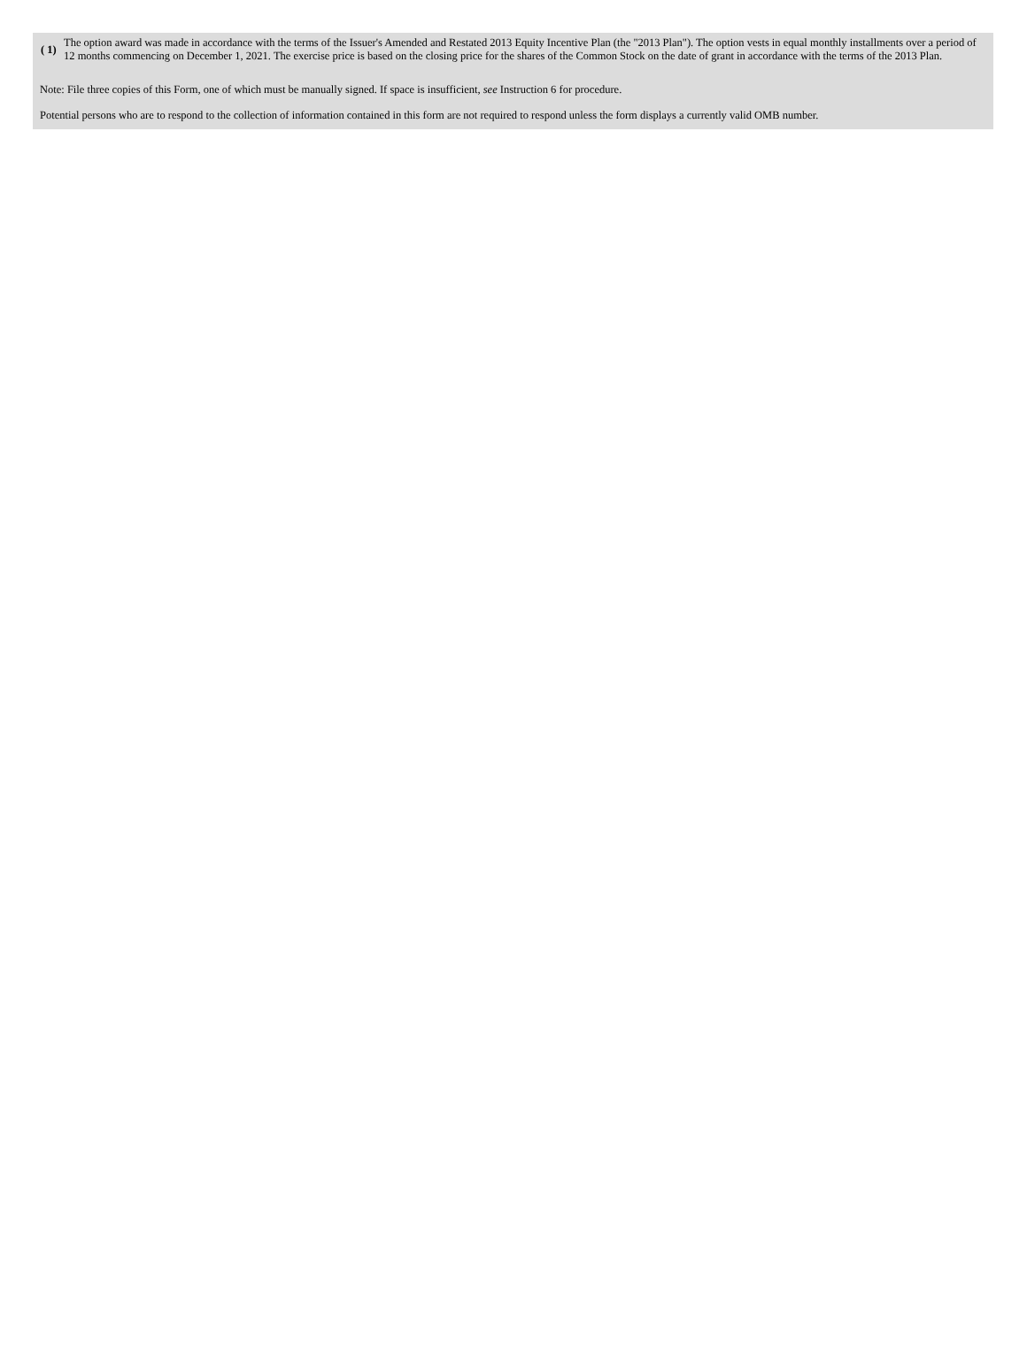| ( 1) | The option award was made in accordance with the terms of the Issuer's Amended and Restated 2013 Equity Incentive Plan (the "2013 Plan"). The option vests in equal monthly installments over a period of 12 months commencing on December 1, 2021. The exercise price is based on the closing price for the shares of the Common Stock on the date of grant in accordance with the terms of the 2013 Plan. |
Note: File three copies of this Form, one of which must be manually signed. If space is insufficient, see Instruction 6 for procedure.
Potential persons who are to respond to the collection of information contained in this form are not required to respond unless the form displays a currently valid OMB number.